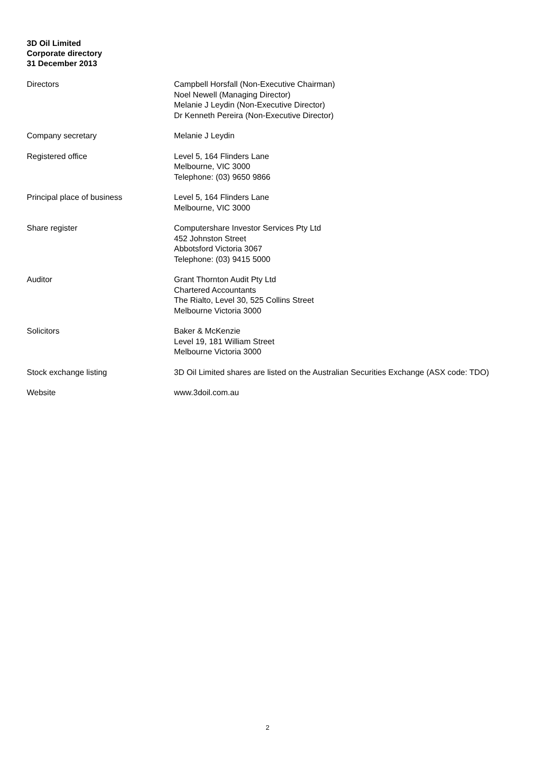3D Oil Limited
Corporate directory
31 December 2013
Directors Campbell Horsfall (Non-Executive Chairman)
Noel Newell (Managing Director)
Melanie J Leydin (Non-Executive Director)
Dr Kenneth Pereira (Non-Executive Director)
Company secretary Melanie J Leydin
Registered office Level 5, 164 Flinders Lane
Melbourne, VIC 3000
Telephone: (03) 9650 9866
Principal place of business Level 5, 164 Flinders Lane
Melbourne, VIC 3000
Share register Computershare Investor Services Pty Ltd
452 Johnston Street
Abbotsford Victoria 3067
Telephone: (03) 9415 5000
Auditor Grant Thornton Audit Pty Ltd
Chartered Accountants
The Rialto, Level 30, 525 Collins Street
Melbourne Victoria 3000
Solicitors Baker & McKenzie
Level 19, 181 William Street
Melbourne Victoria 3000
Stock exchange listing 3D Oil Limited shares are listed on the Australian Securities Exchange (ASX code: TDO)
Website www.3doil.com.au
2